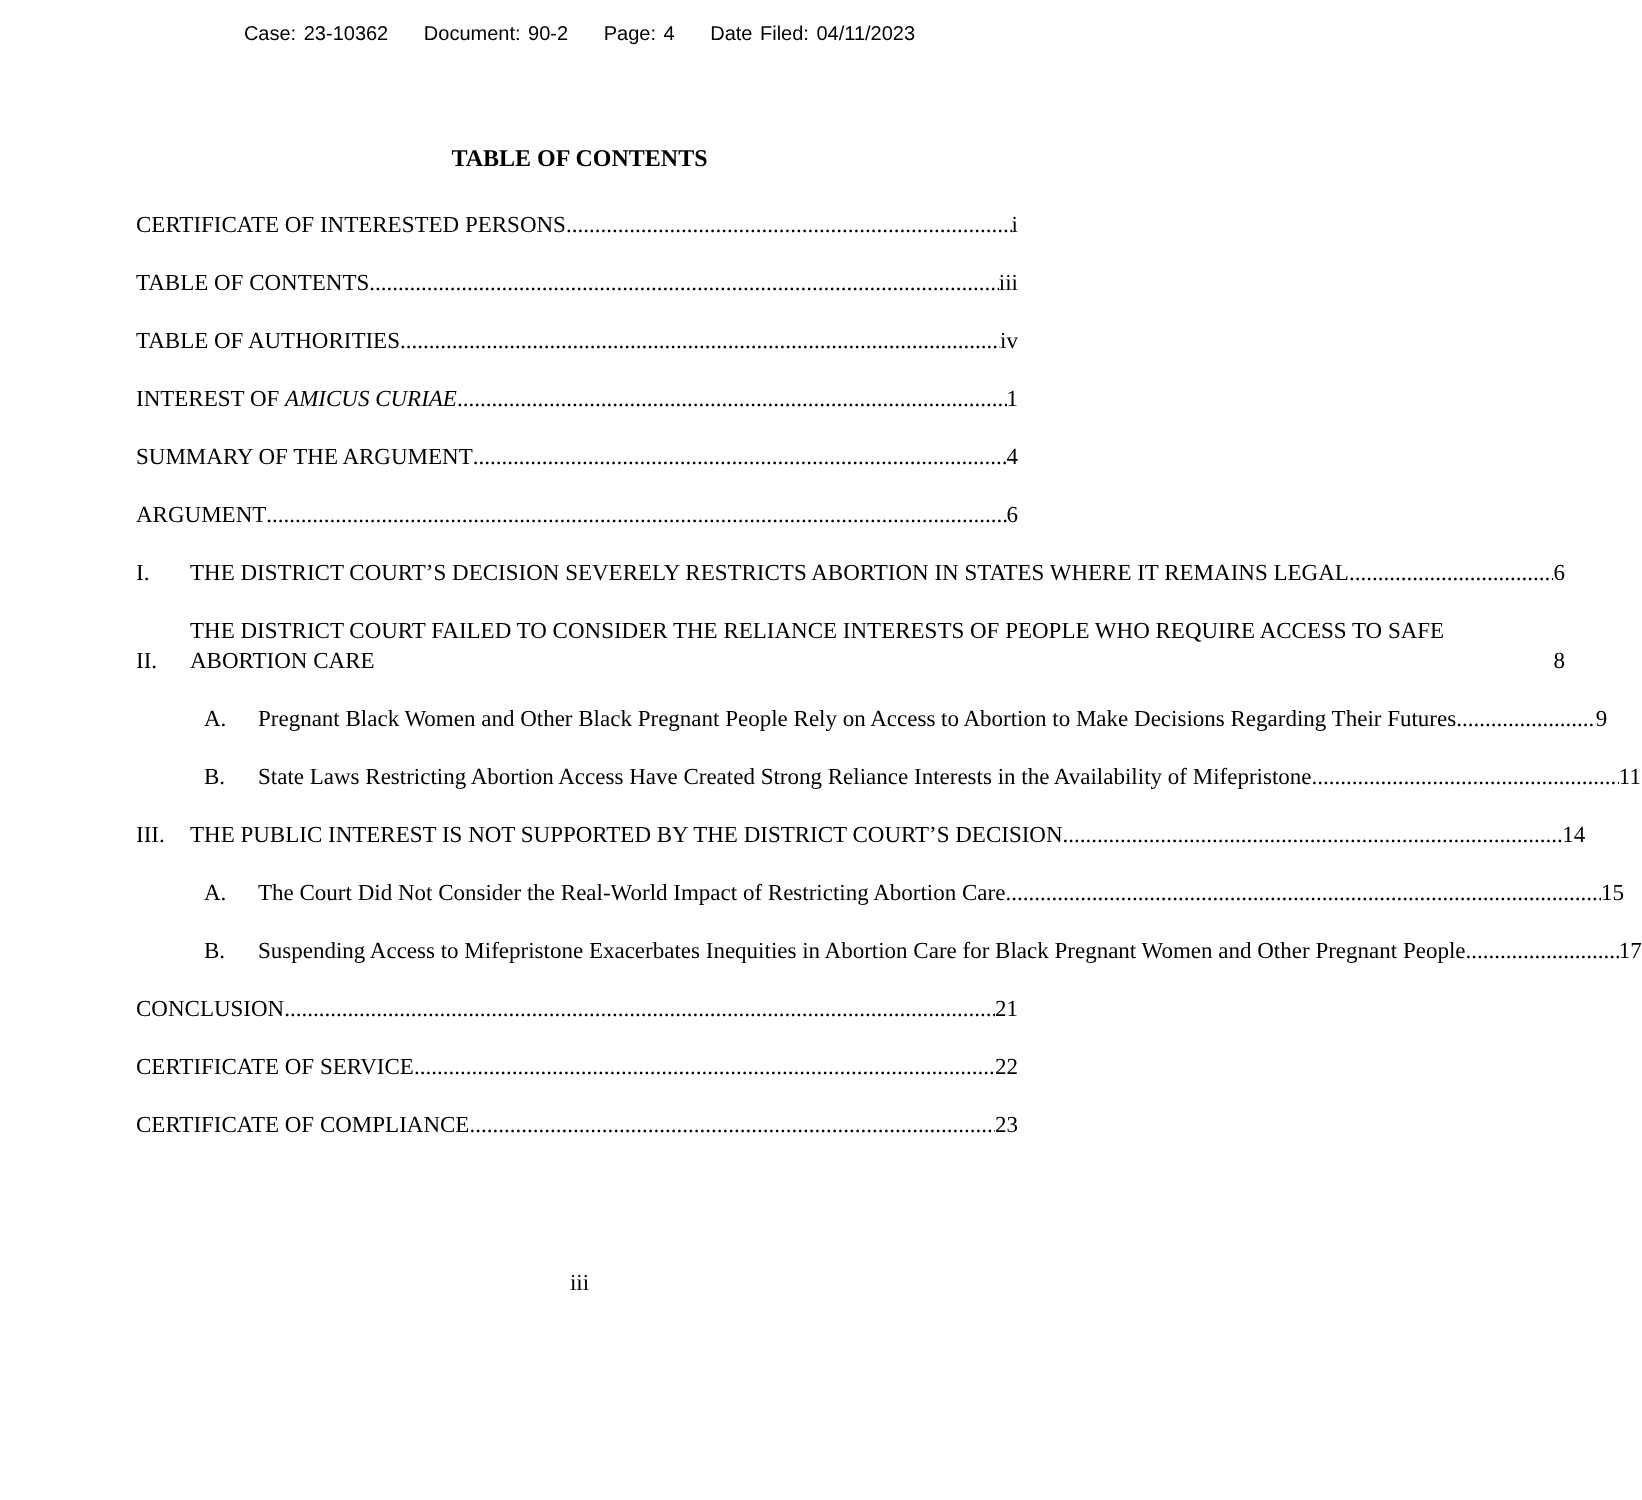Case: 23-10362 Document: 90-2 Page: 4 Date Filed: 04/11/2023
TABLE OF CONTENTS
CERTIFICATE OF INTERESTED PERSONS i
TABLE OF CONTENTS iii
TABLE OF AUTHORITIES iv
INTEREST OF AMICUS CURIAE 1
SUMMARY OF THE ARGUMENT 4
ARGUMENT 6
I.
THE DISTRICT COURT’S DECISION SEVERELY RESTRICTS ABORTION IN STATES WHERE IT REMAINS LEGAL 6
II.
THE DISTRICT COURT FAILED TO CONSIDER THE RELIANCE INTERESTS OF PEOPLE WHO REQUIRE ACCESS TO SAFE ABORTION CARE 8
A.
Pregnant Black Women and Other Black Pregnant People Rely on Access to Abortion to Make Decisions Regarding Their Futures 9
B.
State Laws Restricting Abortion Access Have Created Strong Reliance Interests in the Availability of Mifepristone 11
III.
THE PUBLIC INTEREST IS NOT SUPPORTED BY THE DISTRICT COURT’S DECISION 14
A.
The Court Did Not Consider the Real-World Impact of Restricting Abortion Care. 15
B.
Suspending Access to Mifepristone Exacerbates Inequities in Abortion Care for Black Pregnant Women and Other Pregnant People 17
CONCLUSION 21
CERTIFICATE OF SERVICE 22
CERTIFICATE OF COMPLIANCE 23
iii